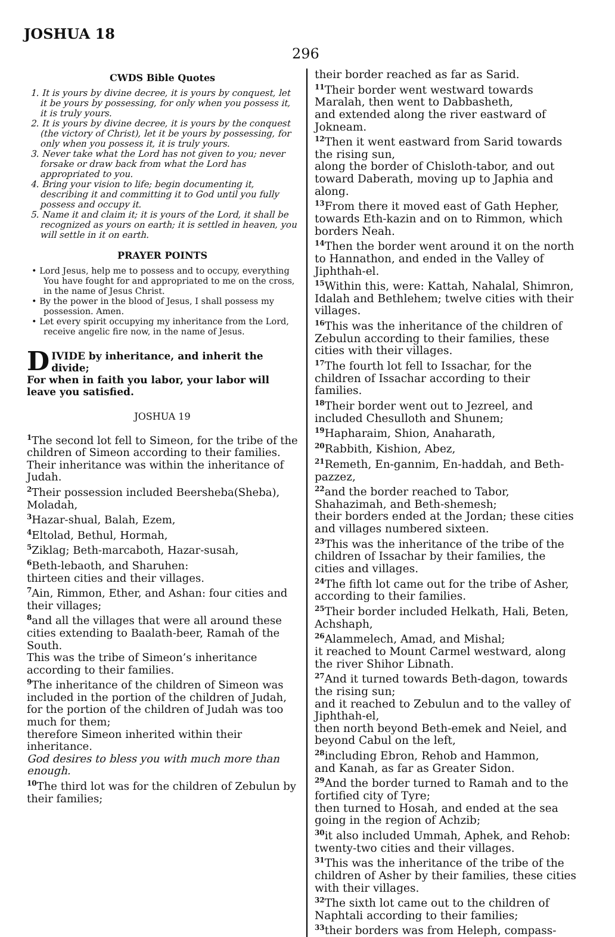JOSHUA 18
296
CWDS Bible Quotes
1. It is yours by divine decree, it is yours by conquest, let it be yours by possessing, for only when you possess it, it is truly yours.
2. It is yours by divine decree, it is yours by the conquest (the victory of Christ), let it be yours by possessing, for only when you possess it, it is truly yours.
3. Never take what the Lord has not given to you; never forsake or draw back from what the Lord has appropriated to you.
4. Bring your vision to life; begin documenting it, describing it and committing it to God until you fully possess and occupy it.
5. Name it and claim it; it is yours of the Lord, it shall be recognized as yours on earth; it is settled in heaven, you will settle in it on earth.
PRAYER POINTS
• Lord Jesus, help me to possess and to occupy, everything You have fought for and appropriated to me on the cross, in the name of Jesus Christ.
• By the power in the blood of Jesus, I shall possess my possession. Amen.
• Let every spirit occupying my inheritance from the Lord, receive angelic fire now, in the name of Jesus.
DIVIDE by inheritance, and inherit the divide;
For when in faith you labor, your labor will leave you satisfied.
JOSHUA 19
<sup>1</sup> The second lot fell to Simeon, for the tribe of the children of Simeon according to their families.
Their inheritance was within the inheritance of Judah.
<sup>2</sup> Their possession included Beersheba(Sheba), Moladah,
<sup>3</sup> Hazar-shual, Balah, Ezem,
<sup>4</sup> Eltolad, Bethul, Hormah,
<sup>5</sup> Ziklag; Beth-marcaboth, Hazar-susah,
<sup>6</sup> Beth-lebaoth, and Sharuhen:
thirteen cities and their villages.
<sup>7</sup> Ain, Rimmon, Ether, and Ashan: four cities and their villages;
<sup>8</sup> and all the villages that were all around these cities extending to Baalath-beer, Ramah of the South.
This was the tribe of Simeon’s inheritance according to their families.
<sup>9</sup> The inheritance of the children of Simeon was included in the portion of the children of Judah,
for the portion of the children of Judah was too much for them;
therefore Simeon inherited within their inheritance.
God desires to bless you with much more than enough.
<sup>10</sup> The third lot was for the children of Zebulun by their families;
their border reached as far as Sarid.
<sup>11</sup> Their border went westward towards Maralah, then went to Dabbasheth,
and extended along the river eastward of Jokneam.
<sup>12</sup> Then it went eastward from Sarid towards the rising sun,
along the border of Chisloth-tabor, and out toward Daberath, moving up to Japhia and along.
<sup>13</sup> From there it moved east of Gath Hepher, towards Eth-kazin and on to Rimmon, which borders Neah.
<sup>14</sup> Then the border went around it on the north to Hannathon, and ended in the Valley of Jiphthah-el.
<sup>15</sup> Within this, were: Kattah, Nahalal, Shimron, Idalah and Bethlehem; twelve cities with their villages.
<sup>16</sup> This was the inheritance of the children of Zebulun according to their families, these cities with their villages.
<sup>17</sup> The fourth lot fell to Issachar, for the children of Issachar according to their families.
<sup>18</sup> Their border went out to Jezreel, and included Chesulloth and Shunem;
<sup>19</sup> Hapharaim, Shion, Anaharath,
<sup>20</sup> Rabbith, Kishion, Abez,
<sup>21</sup> Remeth, En-gannim, En-haddah, and Beth-pazzez,
<sup>22</sup> and the border reached to Tabor, Shahazimah, and Beth-shemesh;
their borders ended at the Jordan; these cities and villages numbered sixteen.
<sup>23</sup> This was the inheritance of the tribe of the children of Issachar by their families, the cities and villages.
<sup>24</sup> The fifth lot came out for the tribe of Asher, according to their families.
<sup>25</sup> Their border included Helkath, Hali, Beten, Achshaph,
<sup>26</sup> Alammelech, Amad, and Mishal;
it reached to Mount Carmel westward, along the river Shihor Libnath.
<sup>27</sup> And it turned towards Beth-dagon, towards the rising sun;
and it reached to Zebulun and to the valley of Jiphthah-el,
then north beyond Beth-emek and Neiel, and beyond Cabul on the left,
<sup>28</sup> including Ebron, Rehob and Hammon,
and Kanah, as far as Greater Sidon.
<sup>29</sup> And the border turned to Ramah and to the fortified city of Tyre;
then turned to Hosah, and ended at the sea going in the region of Achzib;
<sup>30</sup> it also included Ummah, Aphek, and Rehob: twenty-two cities and their villages.
<sup>31</sup> This was the inheritance of the tribe of the children of Asher by their families, these cities with their villages.
<sup>32</sup> The sixth lot came out to the children of Naphtali according to their families;
<sup>33</sup> their borders was from Heleph, compass-